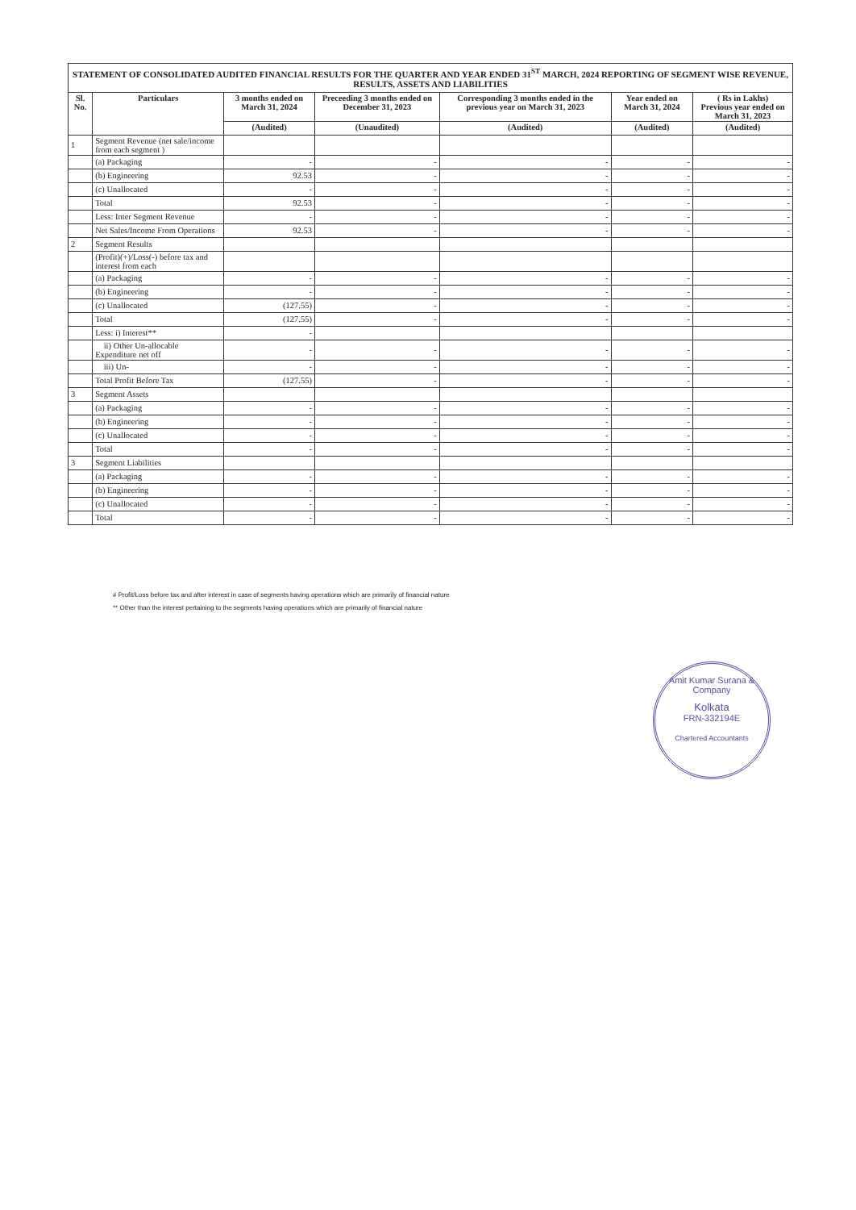STATEMENT OF CONSOLIDATED AUDITED FINANCIAL RESULTS FOR THE QUARTER AND YEAR ENDED 31<sup>ST</sup> MARCH, 2024 REPORTING OF SEGMENT WISE REVENUE, RESULTS, ASSETS AND LIABILITIES
| Sl. No. | Particulars | 3 months ended on March 31, 2024 | Preceeding 3 months ended on December 31, 2023 | Corresponding 3 months ended in the previous year on March 31, 2023 | Year ended on March 31, 2024 | ( Rs in Lakhs) Previous year ended on March 31, 2023 |
| --- | --- | --- | --- | --- | --- | --- |
| | | (Audited) | (Unaudited) | (Audited) | (Audited) | (Audited) |
| 1 | Segment Revenue (net sale/income from each segment ) | | | | | |
| | (a) Packaging | - | - | - | - | - |
| | (b) Engineering | 92.53 | - | - | - | - |
| | (c) Unallocated | - | - | - | - | - |
| | Total | 92.53 | - | - | - | - |
| | Less: Inter Segment Revenue | - | - | - | - | - |
| | Net Sales/Income From Operations | 92.53 | - | - | - | - |
| 2 | Segment Results | | | | | |
| | (Profit)(+)/Loss(-) before tax and interest from each | | | | | |
| | (a) Packaging | - | - | - | - | - |
| | (b) Engineering | - | - | - | - | - |
| | (c) Unallocated | (127.55) | - | - | - | - |
| | Total | (127.55) | - | - | - | - |
| | Less: i) Interest** | - | | | | |
| | ii) Other Un-allocable Expenditure net off | - | - | - | - | - |
| | iii) Un- | - | - | - | - | - |
| | Total Profit Before Tax | (127.55) | - | - | - | - |
| 3 | Segment Assets | | | | | |
| | (a) Packaging | - | - | - | - | - |
| | (b) Engineering | - | - | - | - | - |
| | (c) Unallocated | - | - | - | - | - |
| | Total | - | - | - | - | - |
| 3 | Segment Liabilities | | | | | |
| | (a) Packaging | - | - | - | - | - |
| | (b) Engineering | - | - | - | - | - |
| | (c) Unallocated | - | - | - | - | - |
| | Total | - | - | - | - | - |
# Profit/Loss before tax and after interest in case of segments having operations which are primarily of financial nature
** Other than the interest pertaining to the segments having operations which are primarily of financial nature
Amit Kumar Surana & Company
Kolkata
FRN-332194E
Chartered Accountants